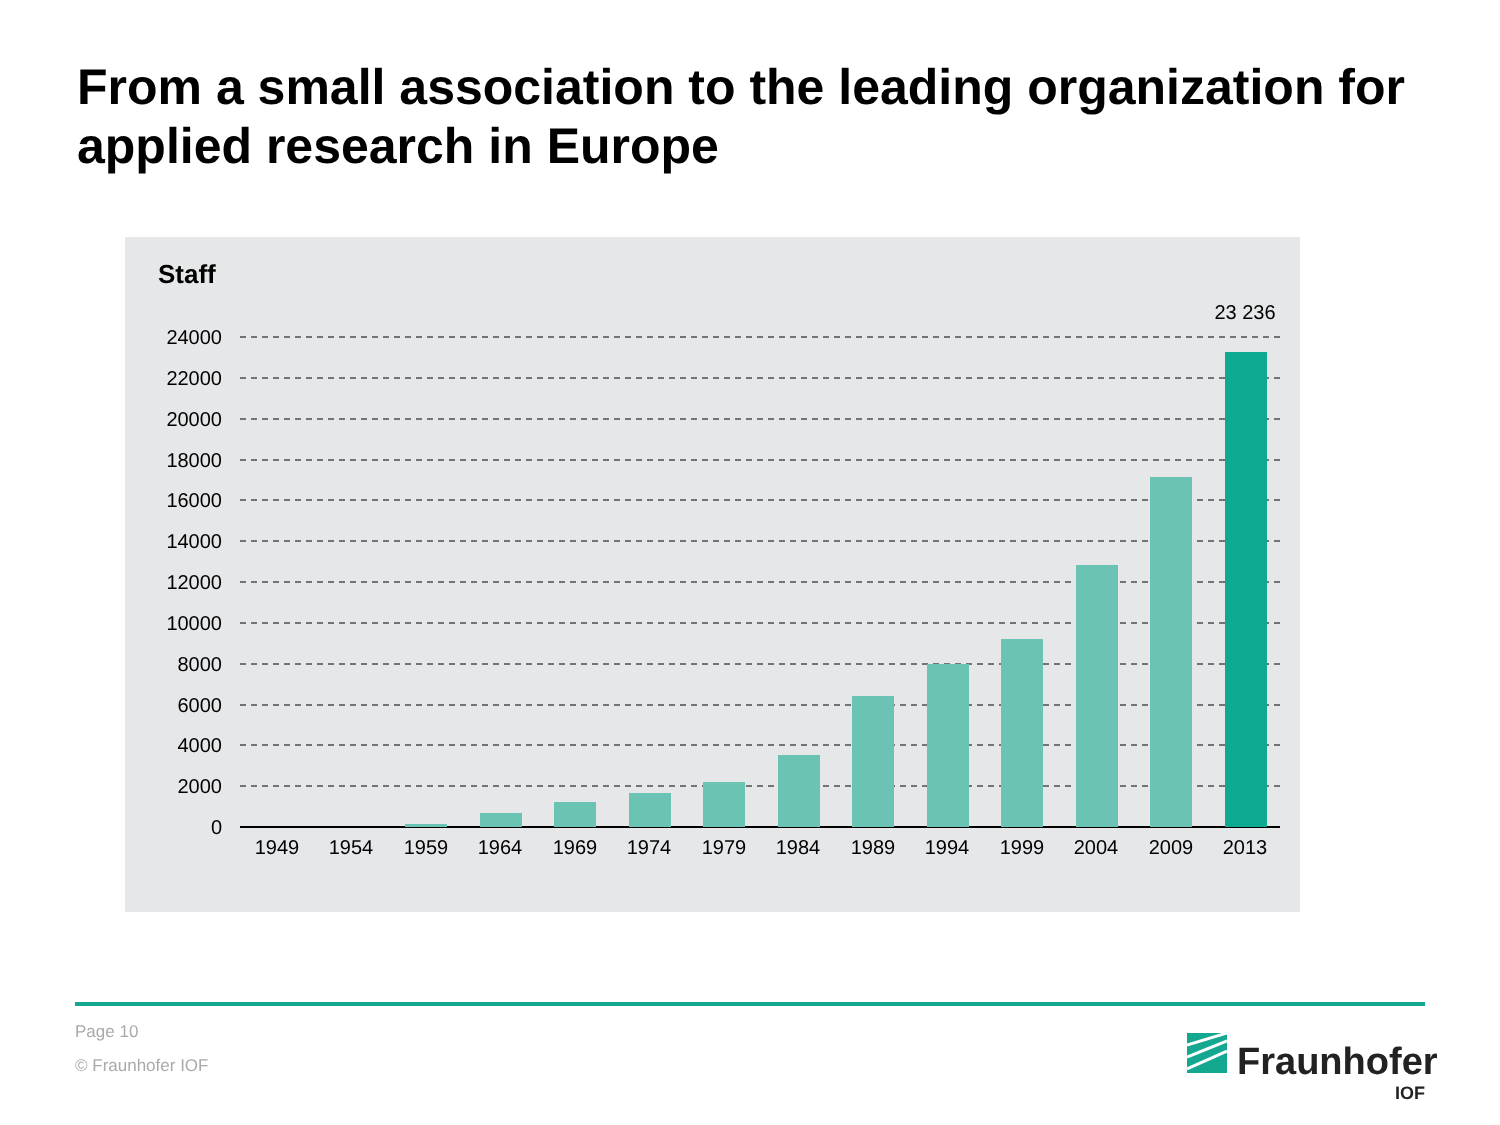From a small association to the leading organization for applied research in Europe
Staff
24000
22000
20000
18000
16000
14000
12000
10000
8000
6000
4000
2000
0
1949
1954
1959
1964
1969
1974
1979
1984
1989
1994
1999
2004
2009
2013
23 236
Page 10
© Fraunhofer IOF Fraunhofer
IOF